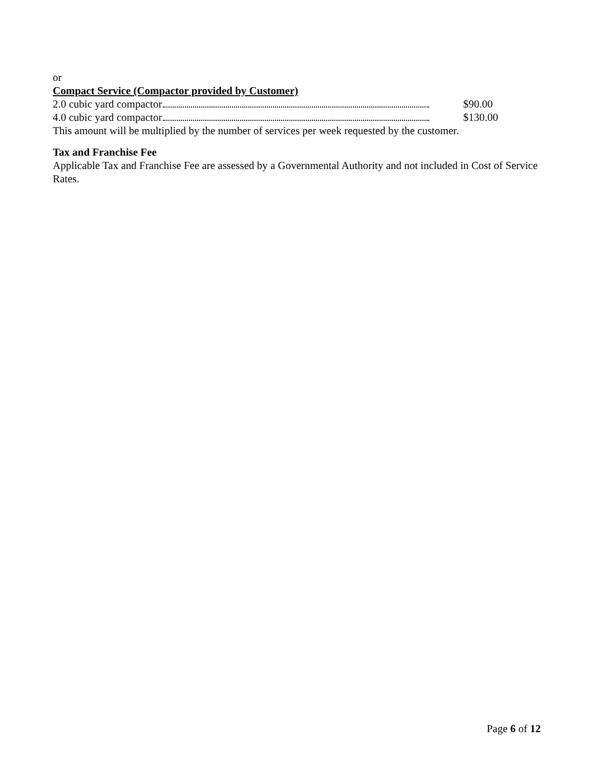or
Compact Service (Compactor provided by Customer)
2.0 cubic yard compactor $90.00
4.0 cubic yard compactor $130.00
This amount will be multiplied by the number of services per week requested by the customer.
Tax and Franchise Fee
Applicable Tax and Franchise Fee are assessed by a Governmental Authority and not included in Cost of Service Rates.
Page 6 of 12